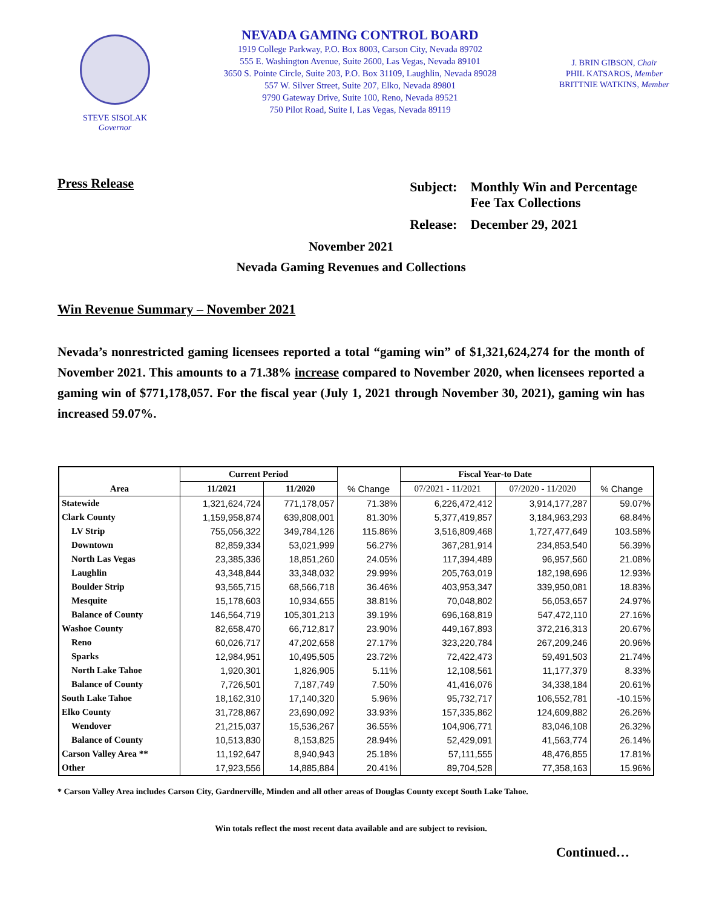STEVE SISOLAK
Governor
NEVADA GAMING CONTROL BOARD
1919 College Parkway, P.O. Box 8003, Carson City, Nevada 89702
555 E. Washington Avenue, Suite 2600, Las Vegas, Nevada 89101
3650 S. Pointe Circle, Suite 203, P.O. Box 31109, Laughlin, Nevada 89028
557 W. Silver Street, Suite 207, Elko, Nevada 89801
9790 Gateway Drive, Suite 100, Reno, Nevada 89521
750 Pilot Road, Suite I, Las Vegas, Nevada 89119
J. BRIN GIBSON, Chair
PHIL KATSAROS, Member
BRITTNIE WATKINS, Member
Press Release
| Subject: | Monthly Win and Percentage Fee Tax Collections |
| Release: | December 29, 2021 |
November 2021
Nevada Gaming Revenues and Collections
Win Revenue Summary – November 2021
Nevada’s nonrestricted gaming licensees reported a total “gaming win” of $1,321,624,274 for the month of November 2021. This amounts to a 71.38% increase compared to November 2020, when licensees reported a gaming win of $771,178,057. For the fiscal year (July 1, 2021 through November 30, 2021), gaming win has increased 59.07%.
| | Current Period | | | Fiscal Year-to Date | | |
| --- | --- | --- | --- | --- | --- | --- |
| Area | 11/2021 | 11/2020 | % Change | 07/2021 - 11/2021 | 07/2020 - 11/2020 | % Change |
| Statewide | 1,321,624,724 | 771,178,057 | 71.38% | 6,226,472,412 | 3,914,177,287 | 59.07% |
| Clark County | 1,159,958,874 | 639,808,001 | 81.30% | 5,377,419,857 | 3,184,963,293 | 68.84% |
| LV Strip | 755,056,322 | 349,784,126 | 115.86% | 3,516,809,468 | 1,727,477,649 | 103.58% |
| Downtown | 82,859,334 | 53,021,999 | 56.27% | 367,281,914 | 234,853,540 | 56.39% |
| North Las Vegas | 23,385,336 | 18,851,260 | 24.05% | 117,394,489 | 96,957,560 | 21.08% |
| Laughlin | 43,348,844 | 33,348,032 | 29.99% | 205,763,019 | 182,198,696 | 12.93% |
| Boulder Strip | 93,565,715 | 68,566,718 | 36.46% | 403,953,347 | 339,950,081 | 18.83% |
| Mesquite | 15,178,603 | 10,934,655 | 38.81% | 70,048,802 | 56,053,657 | 24.97% |
| Balance of County | 146,564,719 | 105,301,213 | 39.19% | 696,168,819 | 547,472,110 | 27.16% |
| Washoe County | 82,658,470 | 66,712,817 | 23.90% | 449,167,893 | 372,216,313 | 20.67% |
| Reno | 60,026,717 | 47,202,658 | 27.17% | 323,220,784 | 267,209,246 | 20.96% |
| Sparks | 12,984,951 | 10,495,505 | 23.72% | 72,422,473 | 59,491,503 | 21.74% |
| North Lake Tahoe | 1,920,301 | 1,826,905 | 5.11% | 12,108,561 | 11,177,379 | 8.33% |
| Balance of County | 7,726,501 | 7,187,749 | 7.50% | 41,416,076 | 34,338,184 | 20.61% |
| South Lake Tahoe | 18,162,310 | 17,140,320 | 5.96% | 95,732,717 | 106,552,781 | -10.15% |
| Elko County | 31,728,867 | 23,690,092 | 33.93% | 157,335,862 | 124,609,882 | 26.26% |
| Wendover | 21,215,037 | 15,536,267 | 36.55% | 104,906,771 | 83,046,108 | 26.32% |
| Balance of County | 10,513,830 | 8,153,825 | 28.94% | 52,429,091 | 41,563,774 | 26.14% |
| Carson Valley Area ** | 11,192,647 | 8,940,943 | 25.18% | 57,111,555 | 48,476,855 | 17.81% |
| Other | 17,923,556 | 14,885,884 | 20.41% | 89,704,528 | 77,358,163 | 15.96% |
* Carson Valley Area includes Carson City, Gardnerville, Minden and all other areas of Douglas County except South Lake Tahoe.
Win totals reflect the most recent data available and are subject to revision.
Continued…